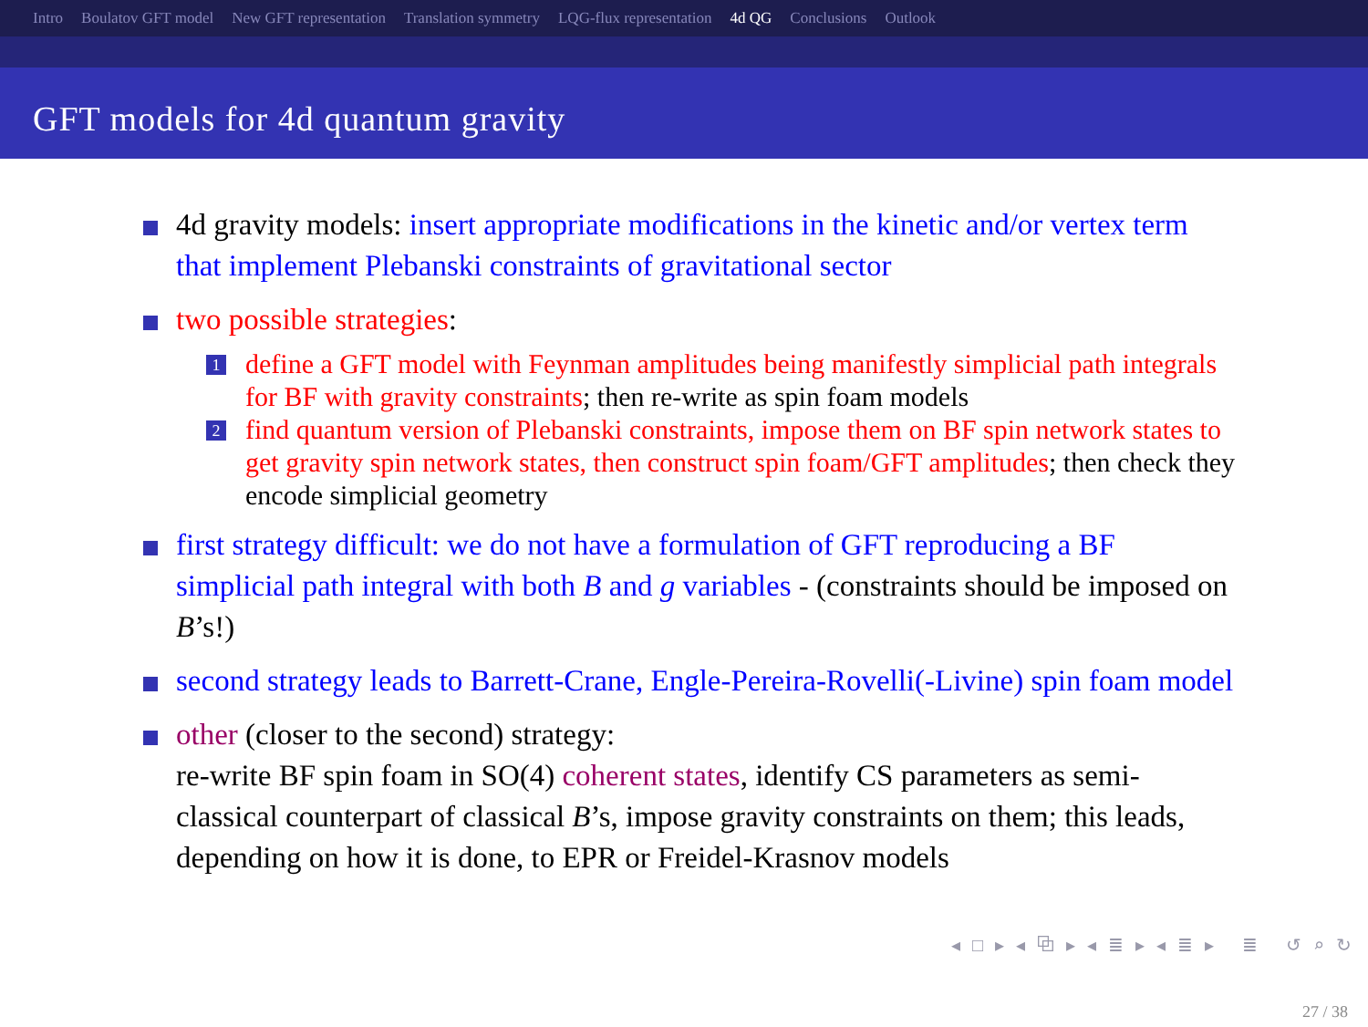Intro Boulatov GFT model New GFT representation Translation symmetry LQG-flux representation 4d QG Conclusions Outlook
GFT models for 4d quantum gravity
4d gravity models: insert appropriate modifications in the kinetic and/or vertex term that implement Plebanski constraints of gravitational sector
two possible strategies:
1 define a GFT model with Feynman amplitudes being manifestly simplicial path integrals for BF with gravity constraints; then re-write as spin foam models
2 find quantum version of Plebanski constraints, impose them on BF spin network states to get gravity spin network states, then construct spin foam/GFT amplitudes; then check they encode simplicial geometry
first strategy difficult: we do not have a formulation of GFT reproducing a BF simplicial path integral with both B and g variables - (constraints should be imposed on B’s!)
second strategy leads to Barrett-Crane, Engle-Pereira-Rovelli(-Livine) spin foam model
other (closer to the second) strategy:
re-write BF spin foam in SO(4) coherent states, identify CS parameters as semi-classical counterpart of classical B’s, impose gravity constraints on them; this leads, depending on how it is done, to EPR or Freidel-Krasnov models
◂ □ ▸ ◂ ⧉ ▸ ◂ ≣ ▸ ◂ ≣ ▸ ≣ ↺ ⌕ ↻
27 / 38